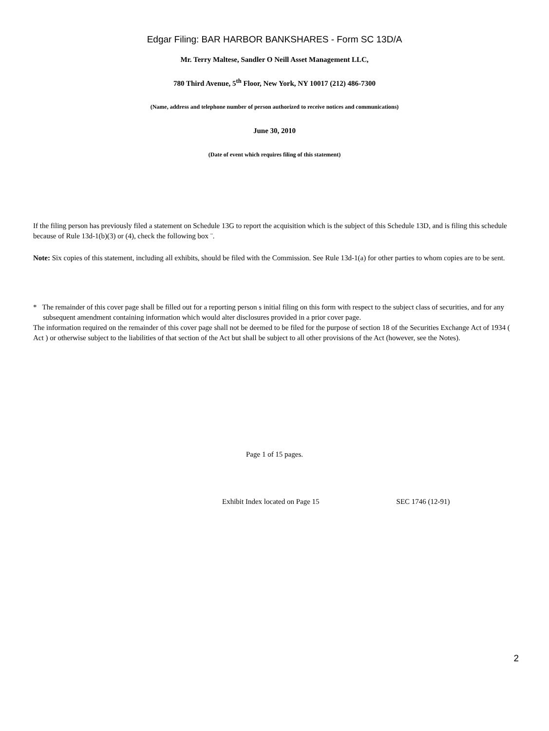Edgar Filing: BAR HARBOR BANKSHARES - Form SC 13D/A
Mr. Terry Maltese, Sandler O Neill Asset Management LLC,
780 Third Avenue, 5<sup>th</sup> Floor, New York, NY 10017 (212) 486-7300
(Name, address and telephone number of person authorized to receive notices and communications)
June 30, 2010
(Date of event which requires filing of this statement)
If the filing person has previously filed a statement on Schedule 13G to report the acquisition which is the subject of this Schedule 13D, and is filing this schedule because of Rule 13d-1(b)(3) or (4), check the following box ¨.
Note: Six copies of this statement, including all exhibits, should be filed with the Commission. See Rule 13d-1(a) for other parties to whom copies are to be sent.
* The remainder of this cover page shall be filled out for a reporting person s initial filing on this form with respect to the subject class of securities, and for any subsequent amendment containing information which would alter disclosures provided in a prior cover page.
The information required on the remainder of this cover page shall not be deemed to be filed for the purpose of section 18 of the Securities Exchange Act of 1934 ( Act ) or otherwise subject to the liabilities of that section of the Act but shall be subject to all other provisions of the Act (however, see the Notes).
Page 1 of 15 pages.
Exhibit Index located on Page 15 SEC 1746 (12-91)
2